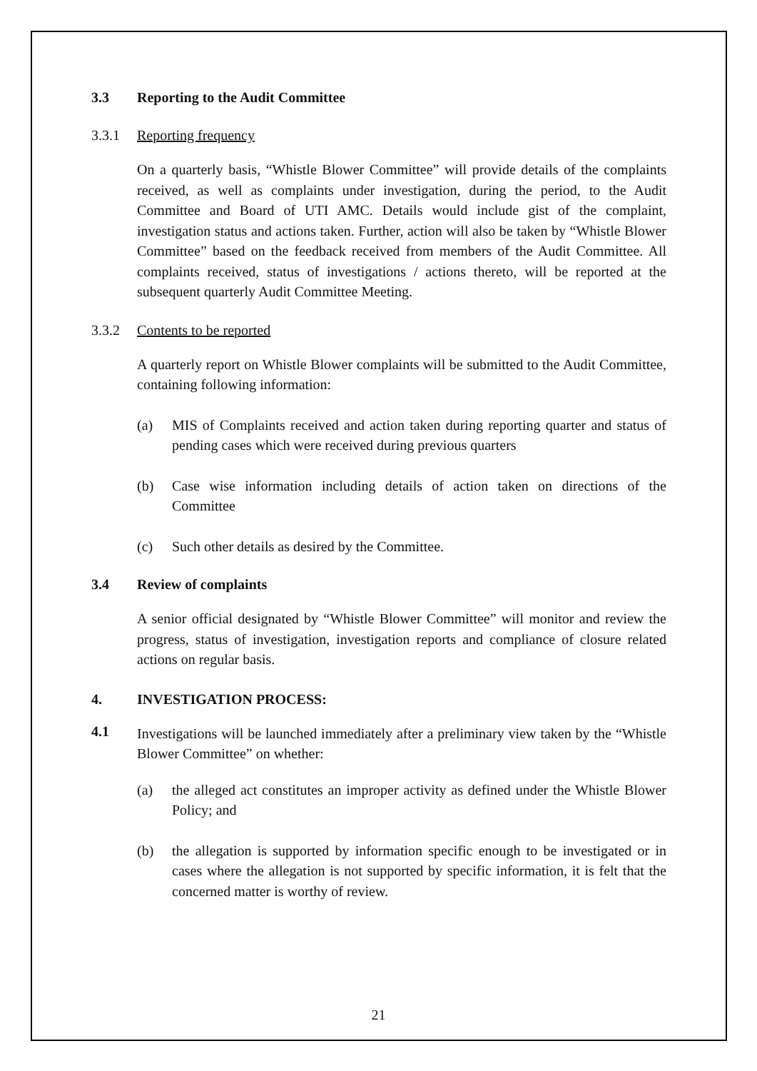3.3 Reporting to the Audit Committee
3.3.1 Reporting frequency
On a quarterly basis, “Whistle Blower Committee” will provide details of the complaints received, as well as complaints under investigation, during the period, to the Audit Committee and Board of UTI AMC. Details would include gist of the complaint, investigation status and actions taken. Further, action will also be taken by “Whistle Blower Committee” based on the feedback received from members of the Audit Committee. All complaints received, status of investigations / actions thereto, will be reported at the subsequent quarterly Audit Committee Meeting.
3.3.2 Contents to be reported
A quarterly report on Whistle Blower complaints will be submitted to the Audit Committee, containing following information:
(a) MIS of Complaints received and action taken during reporting quarter and status of pending cases which were received during previous quarters
(b) Case wise information including details of action taken on directions of the Committee
(c) Such other details as desired by the Committee.
3.4 Review of complaints
A senior official designated by “Whistle Blower Committee” will monitor and review the progress, status of investigation, investigation reports and compliance of closure related actions on regular basis.
4. INVESTIGATION PROCESS:
4.1
Investigations will be launched immediately after a preliminary view taken by the “Whistle Blower Committee” on whether:
(a) the alleged act constitutes an improper activity as defined under the Whistle Blower Policy; and
(b) the allegation is supported by information specific enough to be investigated or in cases where the allegation is not supported by specific information, it is felt that the concerned matter is worthy of review.
21